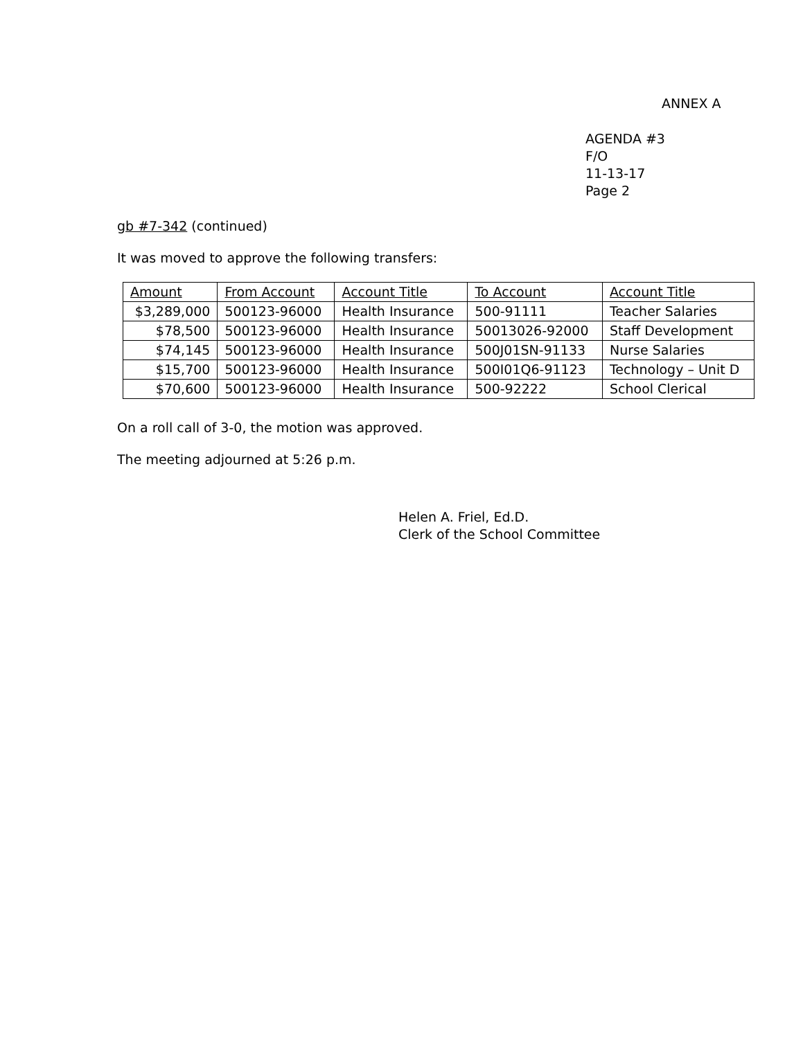ANNEX A
AGENDA #3
F/O
11-13-17
Page 2
gb #7-342 (continued)
It was moved to approve the following transfers:
| Amount | From Account | Account Title | To Account | Account Title |
| --- | --- | --- | --- | --- |
| $3,289,000 | 500123-96000 | Health Insurance | 500-91111 | Teacher Salaries |
| $78,500 | 500123-96000 | Health Insurance | 50013026-92000 | Staff Development |
| $74,145 | 500123-96000 | Health Insurance | 500J01SN-91133 | Nurse Salaries |
| $15,700 | 500123-96000 | Health Insurance | 500I01Q6-91123 | Technology – Unit D |
| $70,600 | 500123-96000 | Health Insurance | 500-92222 | School Clerical |
On a roll call of 3-0, the motion was approved.
The meeting adjourned at 5:26 p.m.
Helen A. Friel, Ed.D.
Clerk of the School Committee